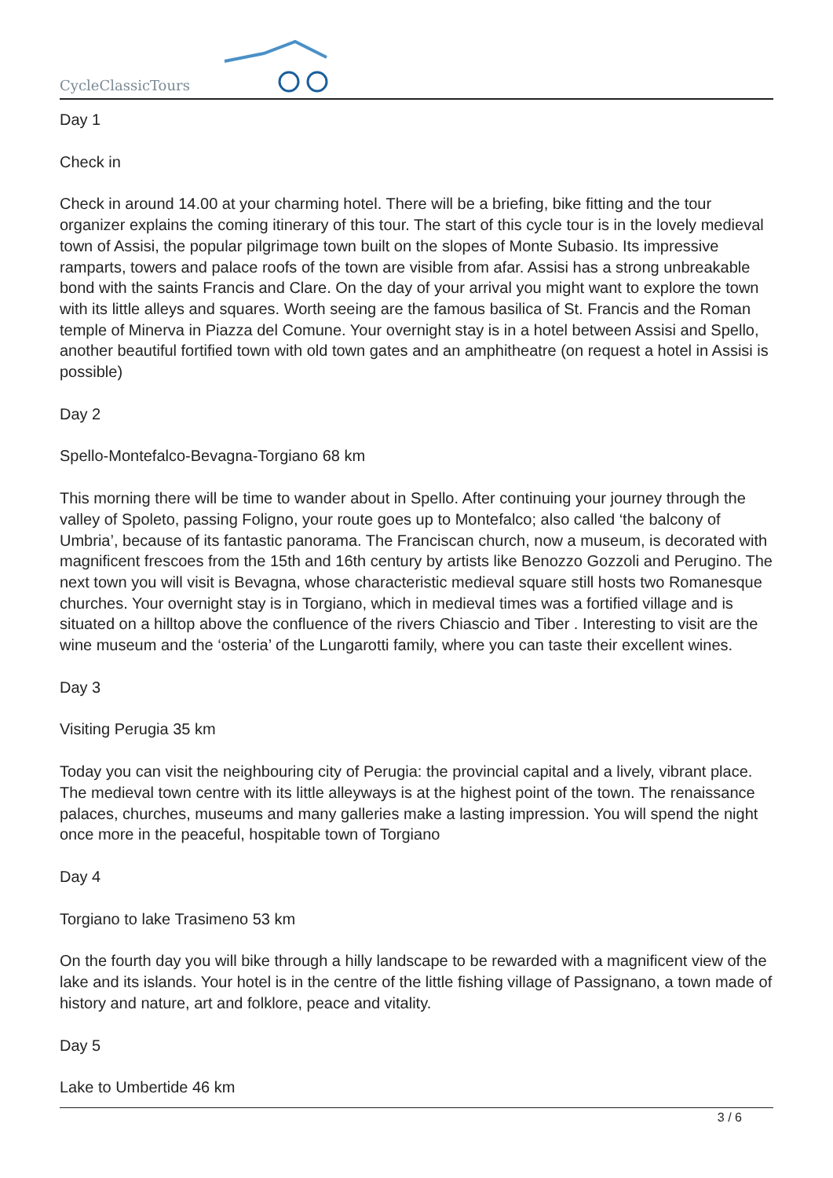CycleClassicTours
Day 1
Check in
Check in around 14.00 at your charming hotel. There will be a briefing, bike fitting and the tour organizer explains the coming itinerary of this tour. The start of this cycle tour is in the lovely medieval town of Assisi, the popular pilgrimage town built on the slopes of Monte Subasio. Its impressive ramparts, towers and palace roofs of the town are visible from afar. Assisi has a strong unbreakable bond with the saints Francis and Clare. On the day of your arrival you might want to explore the town with its little alleys and squares. Worth seeing are the famous basilica of St. Francis and the Roman temple of Minerva in Piazza del Comune. Your overnight stay is in a hotel between Assisi and Spello, another beautiful fortified town with old town gates and an amphitheatre (on request a hotel in Assisi is possible)
Day 2
Spello-Montefalco-Bevagna-Torgiano 68 km
This morning there will be time to wander about in Spello. After continuing your journey through the valley of Spoleto, passing Foligno, your route goes up to Montefalco; also called ‘the balcony of Umbria’, because of its fantastic panorama. The Franciscan church, now a museum, is decorated with magnificent frescoes from the 15th and 16th century by artists like Benozzo Gozzoli and Perugino. The next town you will visit is Bevagna, whose characteristic medieval square still hosts two Romanesque churches. Your overnight stay is in Torgiano, which in medieval times was a fortified village and is situated on a hilltop above the confluence of the rivers Chiascio and Tiber . Interesting to visit are the wine museum and the ‘osteria’ of the Lungarotti family, where you can taste their excellent wines.
Day 3
Visiting Perugia 35 km
Today you can visit the neighbouring city of Perugia: the provincial capital and a lively, vibrant place. The medieval town centre with its little alleyways is at the highest point of the town. The renaissance palaces, churches, museums and many galleries make a lasting impression. You will spend the night once more in the peaceful, hospitable town of Torgiano
Day 4
Torgiano to lake Trasimeno 53 km
On the fourth day you will bike through a hilly landscape to be rewarded with a magnificent view of the lake and its islands. Your hotel is in the centre of the little fishing village of Passignano, a town made of history and nature, art and folklore, peace and vitality.
Day 5
Lake to Umbertide 46 km
3 / 6